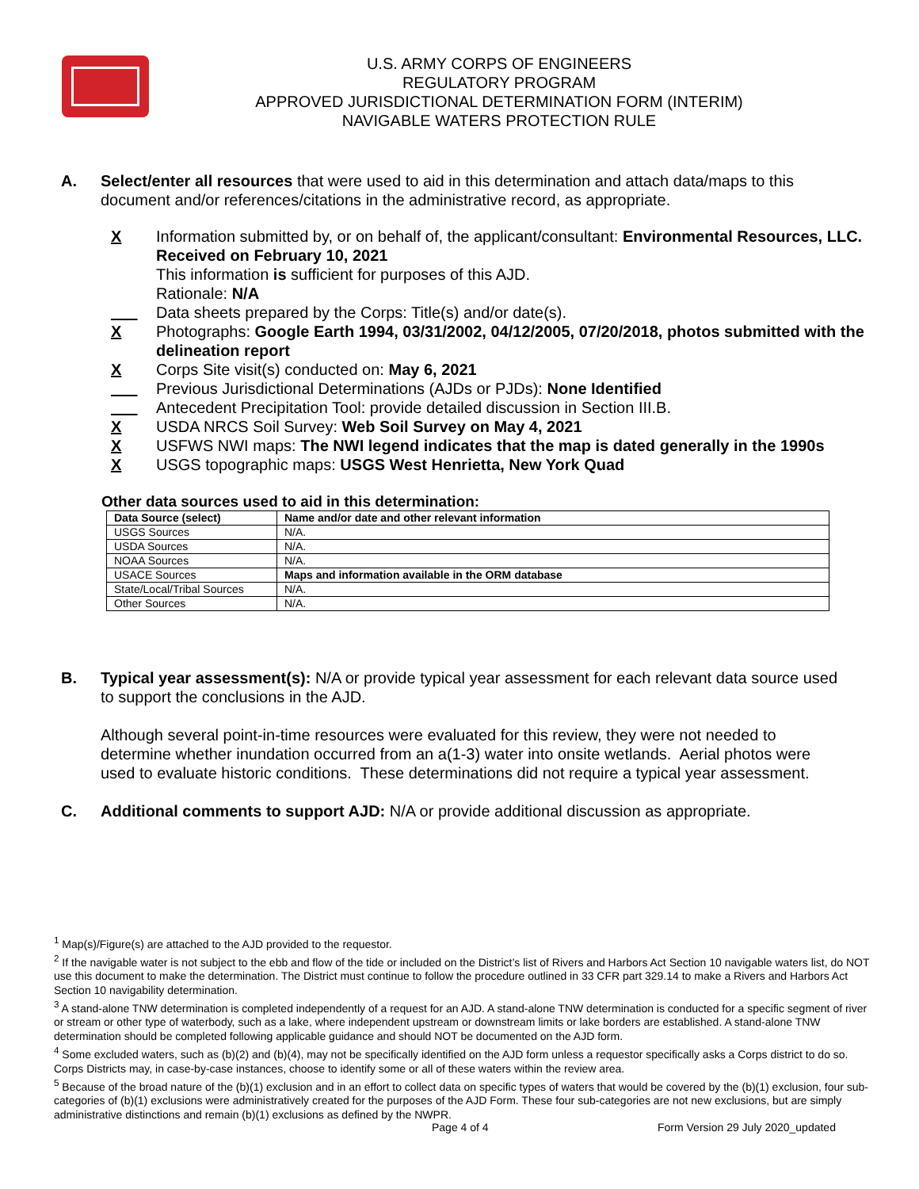U.S. ARMY CORPS OF ENGINEERS
REGULATORY PROGRAM
APPROVED JURISDICTIONAL DETERMINATION FORM (INTERIM)
NAVIGABLE WATERS PROTECTION RULE
A. Select/enter all resources that were used to aid in this determination and attach data/maps to this document and/or references/citations in the administrative record, as appropriate.
X Information submitted by, or on behalf of, the applicant/consultant: Environmental Resources, LLC. Received on February 10, 2021
This information is sufficient for purposes of this AJD.
Rationale: N/A
___ Data sheets prepared by the Corps: Title(s) and/or date(s).
X Photographs: Google Earth 1994, 03/31/2002, 04/12/2005, 07/20/2018, photos submitted with the delineation report
X Corps Site visit(s) conducted on: May 6, 2021
___ Previous Jurisdictional Determinations (AJDs or PJDs): None Identified
___ Antecedent Precipitation Tool: provide detailed discussion in Section III.B.
X USDA NRCS Soil Survey: Web Soil Survey on May 4, 2021
X USFWS NWI maps: The NWI legend indicates that the map is dated generally in the 1990s
X USGS topographic maps: USGS West Henrietta, New York Quad
Other data sources used to aid in this determination:
| Data Source (select) | Name and/or date and other relevant information |
| --- | --- |
| USGS Sources | N/A. |
| USDA Sources | N/A. |
| NOAA Sources | N/A. |
| USACE Sources | Maps and information available in the ORM database |
| State/Local/Tribal Sources | N/A. |
| Other Sources | N/A. |
B. Typical year assessment(s): N/A or provide typical year assessment for each relevant data source used to support the conclusions in the AJD.
Although several point-in-time resources were evaluated for this review, they were not needed to determine whether inundation occurred from an a(1-3) water into onsite wetlands. Aerial photos were used to evaluate historic conditions. These determinations did not require a typical year assessment.
C. Additional comments to support AJD: N/A or provide additional discussion as appropriate.
<sup>1</sup> Map(s)/Figure(s) are attached to the AJD provided to the requestor.
<sup>2</sup> If the navigable water is not subject to the ebb and flow of the tide or included on the District’s list of Rivers and Harbors Act Section 10 navigable waters list, do NOT use this document to make the determination. The District must continue to follow the procedure outlined in 33 CFR part 329.14 to make a Rivers and Harbors Act Section 10 navigability determination.
<sup>3</sup> A stand-alone TNW determination is completed independently of a request for an AJD. A stand-alone TNW determination is conducted for a specific segment of river or stream or other type of waterbody, such as a lake, where independent upstream or downstream limits or lake borders are established. A stand-alone TNW determination should be completed following applicable guidance and should NOT be documented on the AJD form.
<sup>4</sup> Some excluded waters, such as (b)(2) and (b)(4), may not be specifically identified on the AJD form unless a requestor specifically asks a Corps district to do so. Corps Districts may, in case-by-case instances, choose to identify some or all of these waters within the review area.
<sup>5</sup> Because of the broad nature of the (b)(1) exclusion and in an effort to collect data on specific types of waters that would be covered by the (b)(1) exclusion, four sub-categories of (b)(1) exclusions were administratively created for the purposes of the AJD Form. These four sub-categories are not new exclusions, but are simply administrative distinctions and remain (b)(1) exclusions as defined by the NWPR.
Page 4 of 4
Form Version 29 July 2020_updated